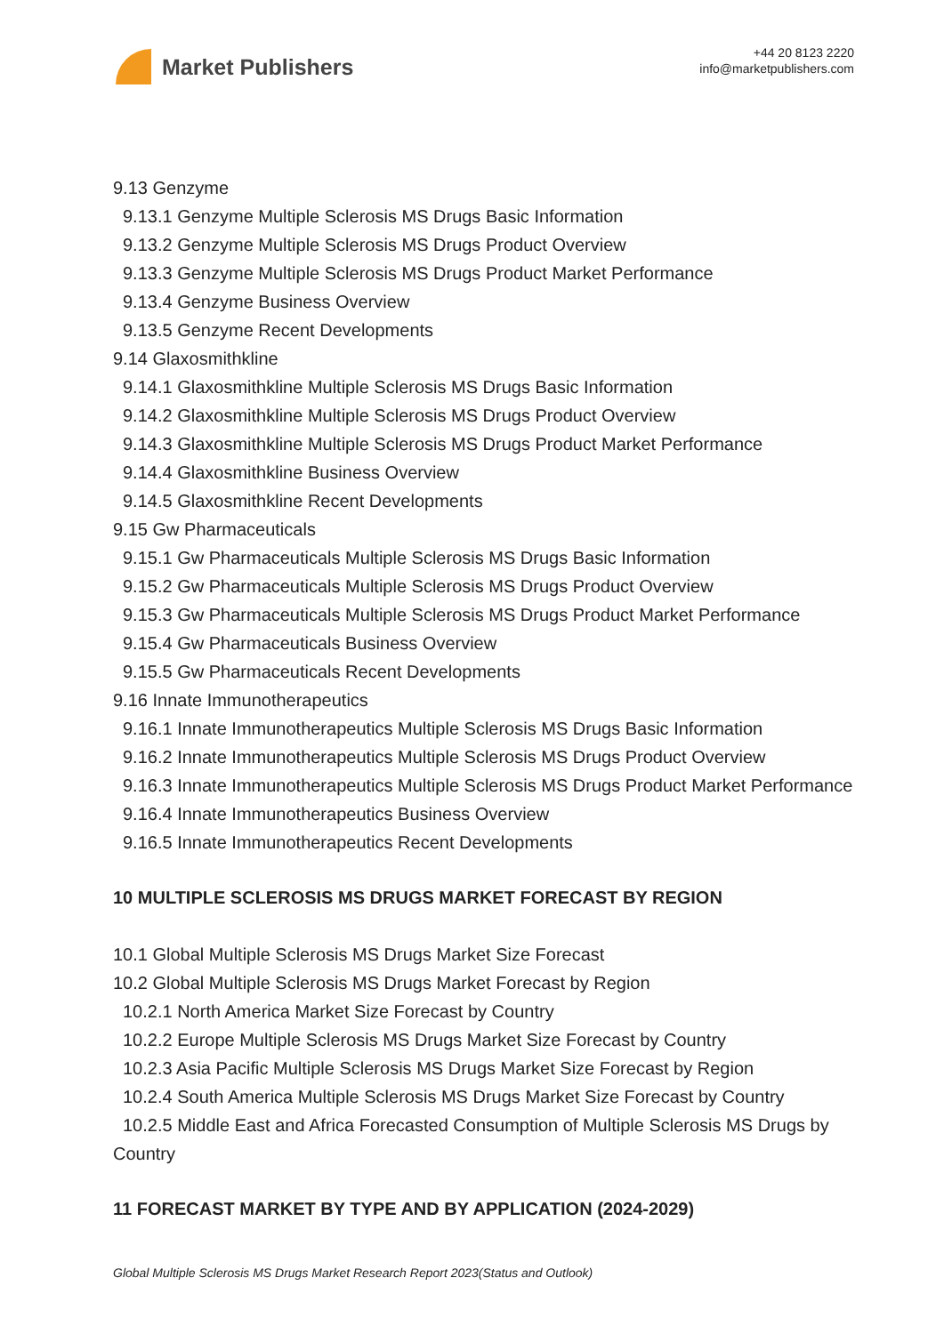Market Publishers
+44 20 8123 2220
info@marketpublishers.com
9.13 Genzyme
9.13.1 Genzyme Multiple Sclerosis MS Drugs Basic Information
9.13.2 Genzyme Multiple Sclerosis MS Drugs Product Overview
9.13.3 Genzyme Multiple Sclerosis MS Drugs Product Market Performance
9.13.4 Genzyme Business Overview
9.13.5 Genzyme Recent Developments
9.14 Glaxosmithkline
9.14.1 Glaxosmithkline Multiple Sclerosis MS Drugs Basic Information
9.14.2 Glaxosmithkline Multiple Sclerosis MS Drugs Product Overview
9.14.3 Glaxosmithkline Multiple Sclerosis MS Drugs Product Market Performance
9.14.4 Glaxosmithkline Business Overview
9.14.5 Glaxosmithkline Recent Developments
9.15 Gw Pharmaceuticals
9.15.1 Gw Pharmaceuticals Multiple Sclerosis MS Drugs Basic Information
9.15.2 Gw Pharmaceuticals Multiple Sclerosis MS Drugs Product Overview
9.15.3 Gw Pharmaceuticals Multiple Sclerosis MS Drugs Product Market Performance
9.15.4 Gw Pharmaceuticals Business Overview
9.15.5 Gw Pharmaceuticals Recent Developments
9.16 Innate Immunotherapeutics
9.16.1 Innate Immunotherapeutics Multiple Sclerosis MS Drugs Basic Information
9.16.2 Innate Immunotherapeutics Multiple Sclerosis MS Drugs Product Overview
9.16.3 Innate Immunotherapeutics Multiple Sclerosis MS Drugs Product Market Performance
9.16.4 Innate Immunotherapeutics Business Overview
9.16.5 Innate Immunotherapeutics Recent Developments
10 MULTIPLE SCLEROSIS MS DRUGS MARKET FORECAST BY REGION
10.1 Global Multiple Sclerosis MS Drugs Market Size Forecast
10.2 Global Multiple Sclerosis MS Drugs Market Forecast by Region
10.2.1 North America Market Size Forecast by Country
10.2.2 Europe Multiple Sclerosis MS Drugs Market Size Forecast by Country
10.2.3 Asia Pacific Multiple Sclerosis MS Drugs Market Size Forecast by Region
10.2.4 South America Multiple Sclerosis MS Drugs Market Size Forecast by Country
10.2.5 Middle East and Africa Forecasted Consumption of Multiple Sclerosis MS Drugs by Country
11 FORECAST MARKET BY TYPE AND BY APPLICATION (2024-2029)
Global Multiple Sclerosis MS Drugs Market Research Report 2023(Status and Outlook)